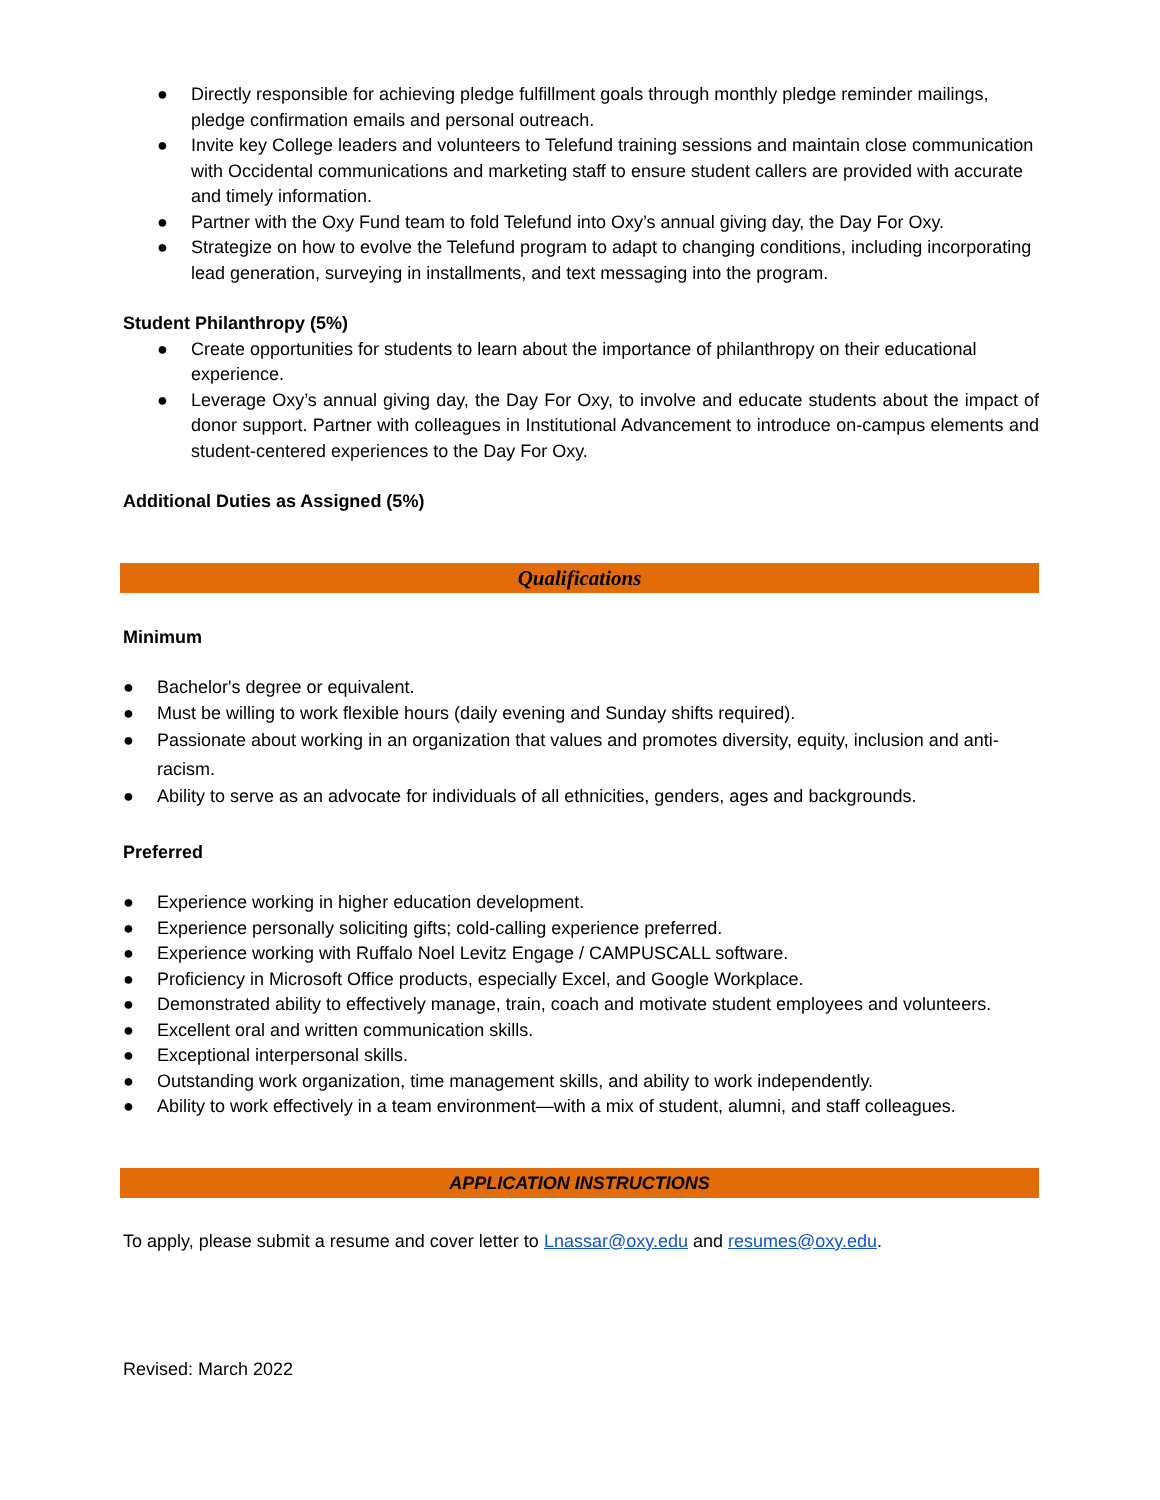● Directly responsible for achieving pledge fulfillment goals through monthly pledge reminder mailings, pledge confirmation emails and personal outreach.
● Invite key College leaders and volunteers to Telefund training sessions and maintain close communication with Occidental communications and marketing staff to ensure student callers are provided with accurate and timely information.
● Partner with the Oxy Fund team to fold Telefund into Oxy’s annual giving day, the Day For Oxy.
● Strategize on how to evolve the Telefund program to adapt to changing conditions, including incorporating lead generation, surveying in installments, and text messaging into the program.
Student Philanthropy (5%)
● Create opportunities for students to learn about the importance of philanthropy on their educational experience.
● Leverage Oxy’s annual giving day, the Day For Oxy, to involve and educate students about the impact of donor support. Partner with colleagues in Institutional Advancement to introduce on-campus elements and student-centered experiences to the Day For Oxy.
Additional Duties as Assigned (5%)
Qualifications
Minimum
● Bachelor's degree or equivalent.
● Must be willing to work flexible hours (daily evening and Sunday shifts required).
● Passionate about working in an organization that values and promotes diversity, equity, inclusion and anti-racism.
● Ability to serve as an advocate for individuals of all ethnicities, genders, ages and backgrounds.
Preferred
● Experience working in higher education development.
● Experience personally soliciting gifts; cold-calling experience preferred.
● Experience working with Ruffalo Noel Levitz Engage / CAMPUSCALL software.
● Proficiency in Microsoft Office products, especially Excel, and Google Workplace.
● Demonstrated ability to effectively manage, train, coach and motivate student employees and volunteers.
● Excellent oral and written communication skills.
● Exceptional interpersonal skills.
● Outstanding work organization, time management skills, and ability to work independently.
● Ability to work effectively in a team environment—with a mix of student, alumni, and staff colleagues.
APPLICATION INSTRUCTIONS
To apply, please submit a resume and cover letter to Lnassar@oxy.edu and resumes@oxy.edu.
Revised: March 2022